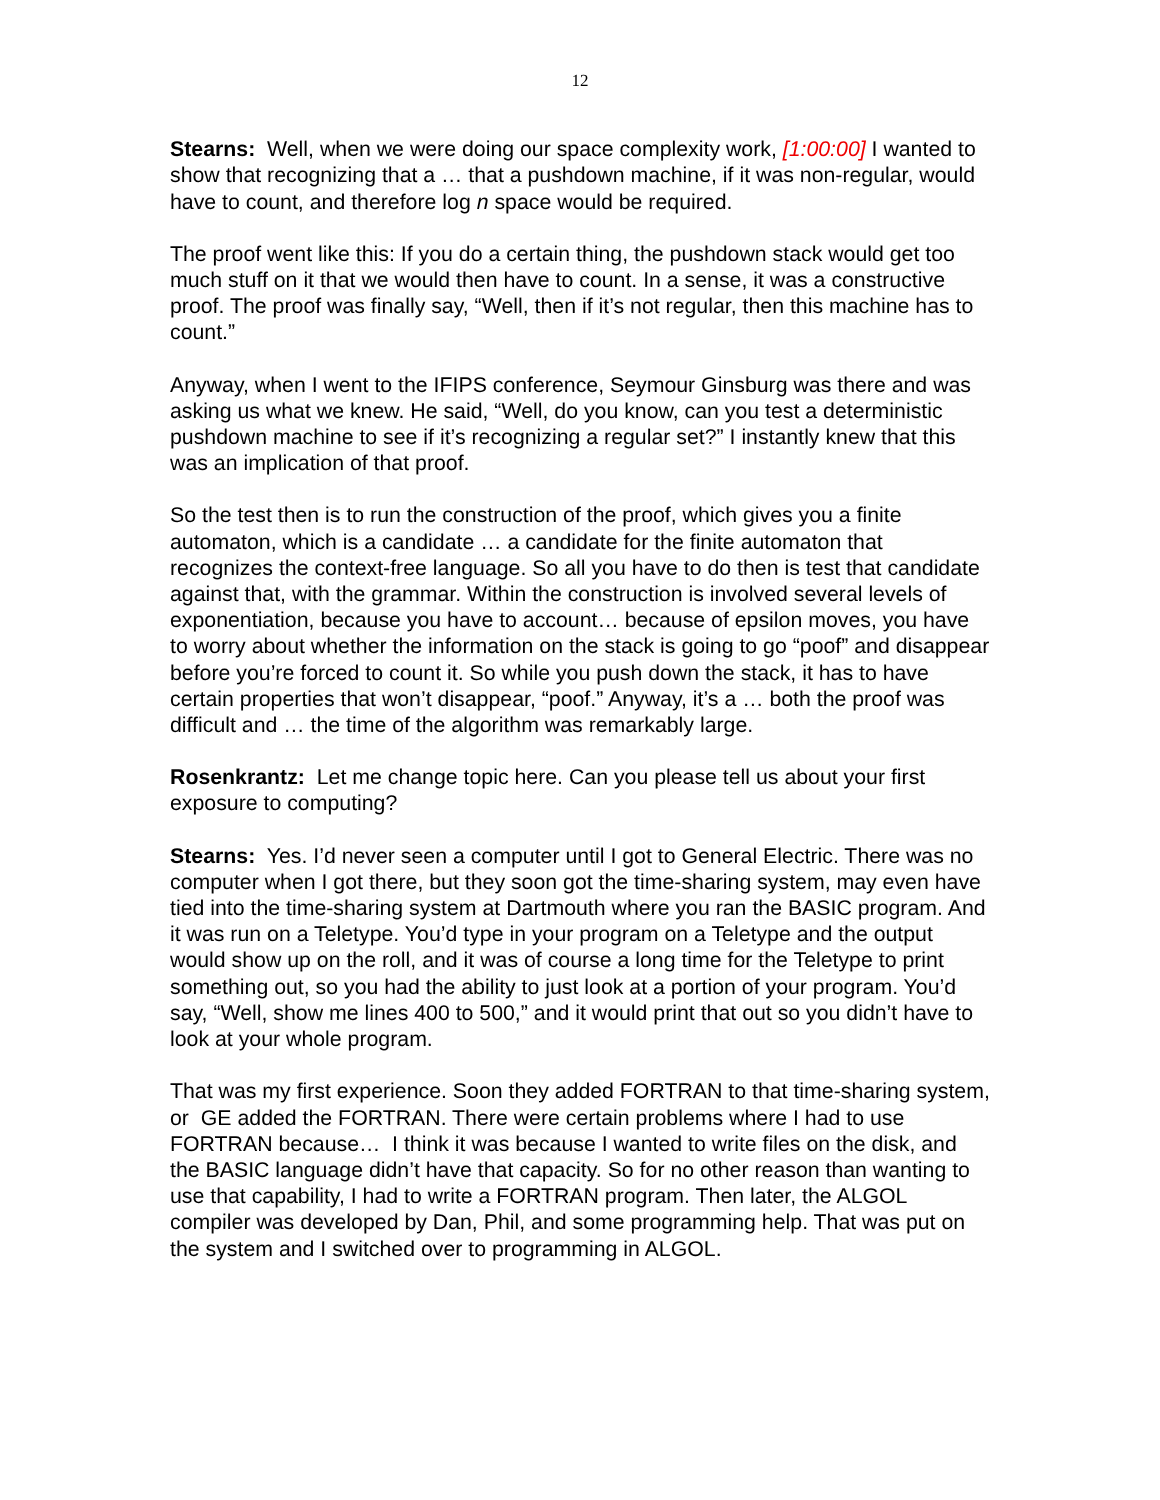12
Stearns: Well, when we were doing our space complexity work, [1:00:00] I wanted to show that recognizing that a … that a pushdown machine, if it was non-regular, would have to count, and therefore log n space would be required.
The proof went like this: If you do a certain thing, the pushdown stack would get too much stuff on it that we would then have to count. In a sense, it was a constructive proof. The proof was finally say, “Well, then if it’s not regular, then this machine has to count.”
Anyway, when I went to the IFIPS conference, Seymour Ginsburg was there and was asking us what we knew. He said, “Well, do you know, can you test a deterministic pushdown machine to see if it’s recognizing a regular set?” I instantly knew that this was an implication of that proof.
So the test then is to run the construction of the proof, which gives you a finite automaton, which is a candidate … a candidate for the finite automaton that recognizes the context-free language. So all you have to do then is test that candidate against that, with the grammar. Within the construction is involved several levels of exponentiation, because you have to account… because of epsilon moves, you have to worry about whether the information on the stack is going to go “poof” and disappear before you’re forced to count it. So while you push down the stack, it has to have certain properties that won’t disappear, “poof.” Anyway, it’s a … both the proof was difficult and … the time of the algorithm was remarkably large.
Rosenkrantz: Let me change topic here. Can you please tell us about your first exposure to computing?
Stearns: Yes. I’d never seen a computer until I got to General Electric. There was no computer when I got there, but they soon got the time-sharing system, may even have tied into the time-sharing system at Dartmouth where you ran the BASIC program. And it was run on a Teletype. You’d type in your program on a Teletype and the output would show up on the roll, and it was of course a long time for the Teletype to print something out, so you had the ability to just look at a portion of your program. You’d say, “Well, show me lines 400 to 500,” and it would print that out so you didn’t have to look at your whole program.
That was my first experience. Soon they added FORTRAN to that time-sharing system, or GE added the FORTRAN. There were certain problems where I had to use FORTRAN because… I think it was because I wanted to write files on the disk, and the BASIC language didn’t have that capacity. So for no other reason than wanting to use that capability, I had to write a FORTRAN program. Then later, the ALGOL compiler was developed by Dan, Phil, and some programming help. That was put on the system and I switched over to programming in ALGOL.